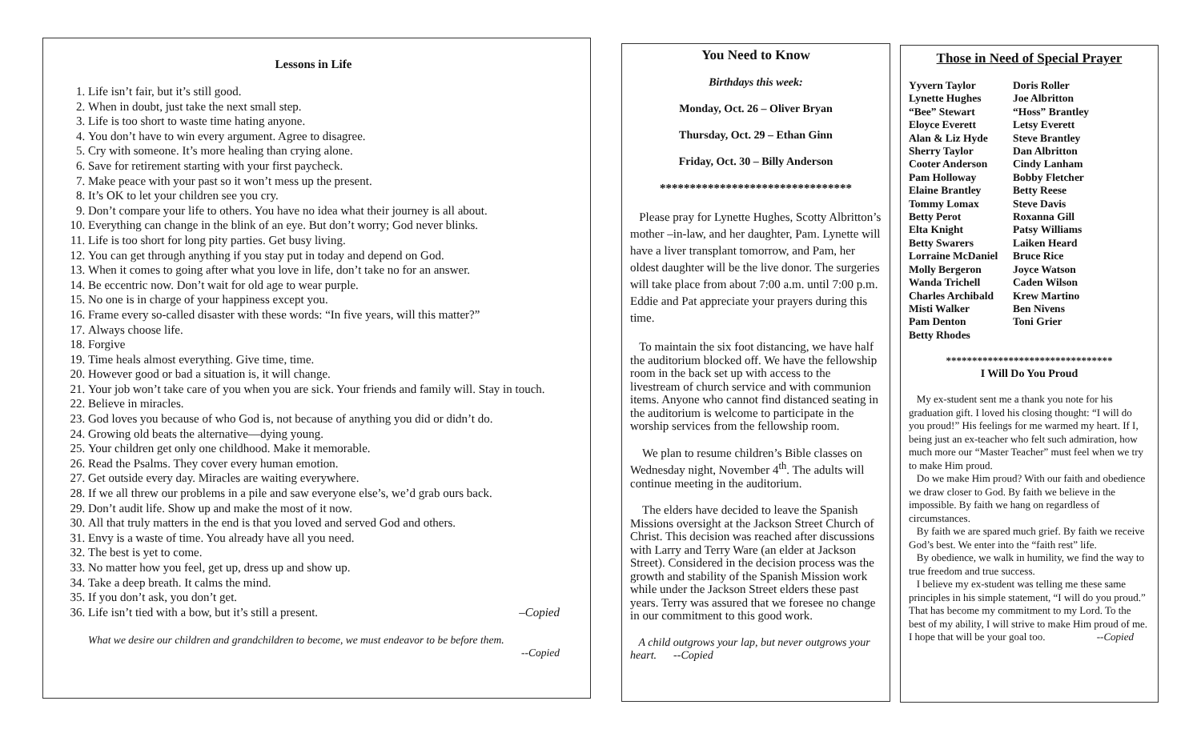Lessons in Life
1. Life isn’t fair, but it’s still good.
2. When in doubt, just take the next small step.
3. Life is too short to waste time hating anyone.
4. You don’t have to win every argument. Agree to disagree.
5. Cry with someone. It’s more healing than crying alone.
6. Save for retirement starting with your first paycheck.
7. Make peace with your past so it won’t mess up the present.
8. It’s OK to let your children see you cry.
9. Don’t compare your life to others. You have no idea what their journey is all about.
10. Everything can change in the blink of an eye. But don’t worry; God never blinks.
11. Life is too short for long pity parties. Get busy living.
12. You can get through anything if you stay put in today and depend on God.
13. When it comes to going after what you love in life, don’t take no for an answer.
14. Be eccentric now. Don’t wait for old age to wear purple.
15. No one is in charge of your happiness except you.
16. Frame every so-called disaster with these words: “In five years, will this matter?”
17. Always choose life.
18. Forgive
19. Time heals almost everything. Give time, time.
20. However good or bad a situation is, it will change.
21. Your job won’t take care of you when you are sick. Your friends and family will. Stay in touch.
22. Believe in miracles.
23. God loves you because of who God is, not because of anything you did or didn’t do.
24. Growing old beats the alternative—dying young.
25. Your children get only one childhood. Make it memorable.
26. Read the Psalms. They cover every human emotion.
27. Get outside every day. Miracles are waiting everywhere.
28. If we all threw our problems in a pile and saw everyone else’s, we’d grab ours back.
29. Don’t audit life. Show up and make the most of it now.
30. All that truly matters in the end is that you loved and served God and others.
31. Envy is a waste of time. You already have all you need.
32. The best is yet to come.
33. No matter how you feel, get up, dress up and show up.
34. Take a deep breath. It calms the mind.
35. If you don’t ask, you don’t get.
36. Life isn’t tied with a bow, but it’s still a present. –Copied
What we desire our children and grandchildren to become, we must endeavor to be before them.
--Copied
You Need to Know
Birthdays this week:
Monday, Oct. 26 – Oliver Bryan
Thursday, Oct. 29 – Ethan Ginn
Friday, Oct. 30 – Billy Anderson
********************************
Please pray for Lynette Hughes, Scotty Albritton’s mother –in-law, and her daughter, Pam. Lynette will have a liver transplant tomorrow, and Pam, her oldest daughter will be the live donor. The surgeries will take place from about 7:00 a.m. until 7:00 p.m. Eddie and Pat appreciate your prayers during this time.
To maintain the six foot distancing, we have half the auditorium blocked off. We have the fellowship room in the back set up with access to the livestream of church service and with communion items. Anyone who cannot find distanced seating in the auditorium is welcome to participate in the worship services from the fellowship room.
We plan to resume children’s Bible classes on Wednesday night, November 4<sup>th</sup>. The adults will continue meeting in the auditorium.
The elders have decided to leave the Spanish Missions oversight at the Jackson Street Church of Christ. This decision was reached after discussions with Larry and Terry Ware (an elder at Jackson Street). Considered in the decision process was the growth and stability of the Spanish Mission work while under the Jackson Street elders these past years. Terry was assured that we foresee no change in our commitment to this good work.
A child outgrows your lap, but never outgrows your heart. --Copied
Those in Need of Special Prayer
Yyvern Taylor Doris Roller Lynette Hughes Joe Albritton “Bee” Stewart “Hoss” Brantley Eloyce Everett Letsy Everett Alan & Liz Hyde Steve Brantley Sherry Taylor Dan Albritton Cooter Anderson Cindy Lanham Pam Holloway Bobby Fletcher Elaine Brantley Betty Reese Tommy Lomax Steve Davis Betty Perot Roxanna Gill Elta Knight Patsy Williams Betty Swarers Laiken Heard Lorraine McDaniel Bruce Rice Molly Bergeron Joyce Watson Wanda Trichell Caden Wilson Charles Archibald Krew Martino Misti Walker Ben Nivens Pam Denton Toni Grier Betty Rhodes
********************************
I Will Do You Proud
My ex-student sent me a thank you note for his graduation gift. I loved his closing thought: “I will do you proud!” His feelings for me warmed my heart. If I, being just an ex-teacher who felt such admiration, how much more our “Master Teacher” must feel when we try to make Him proud.
Do we make Him proud? With our faith and obedience we draw closer to God. By faith we believe in the impossible. By faith we hang on regardless of circumstances.
By faith we are spared much grief. By faith we receive God’s best. We enter into the “faith rest” life.
By obedience, we walk in humility, we find the way to true freedom and true success.
I believe my ex-student was telling me these same principles in his simple statement, “I will do you proud.” That has become my commitment to my Lord. To the best of my ability, I will strive to make Him proud of me. I hope that will be your goal too. --Copied